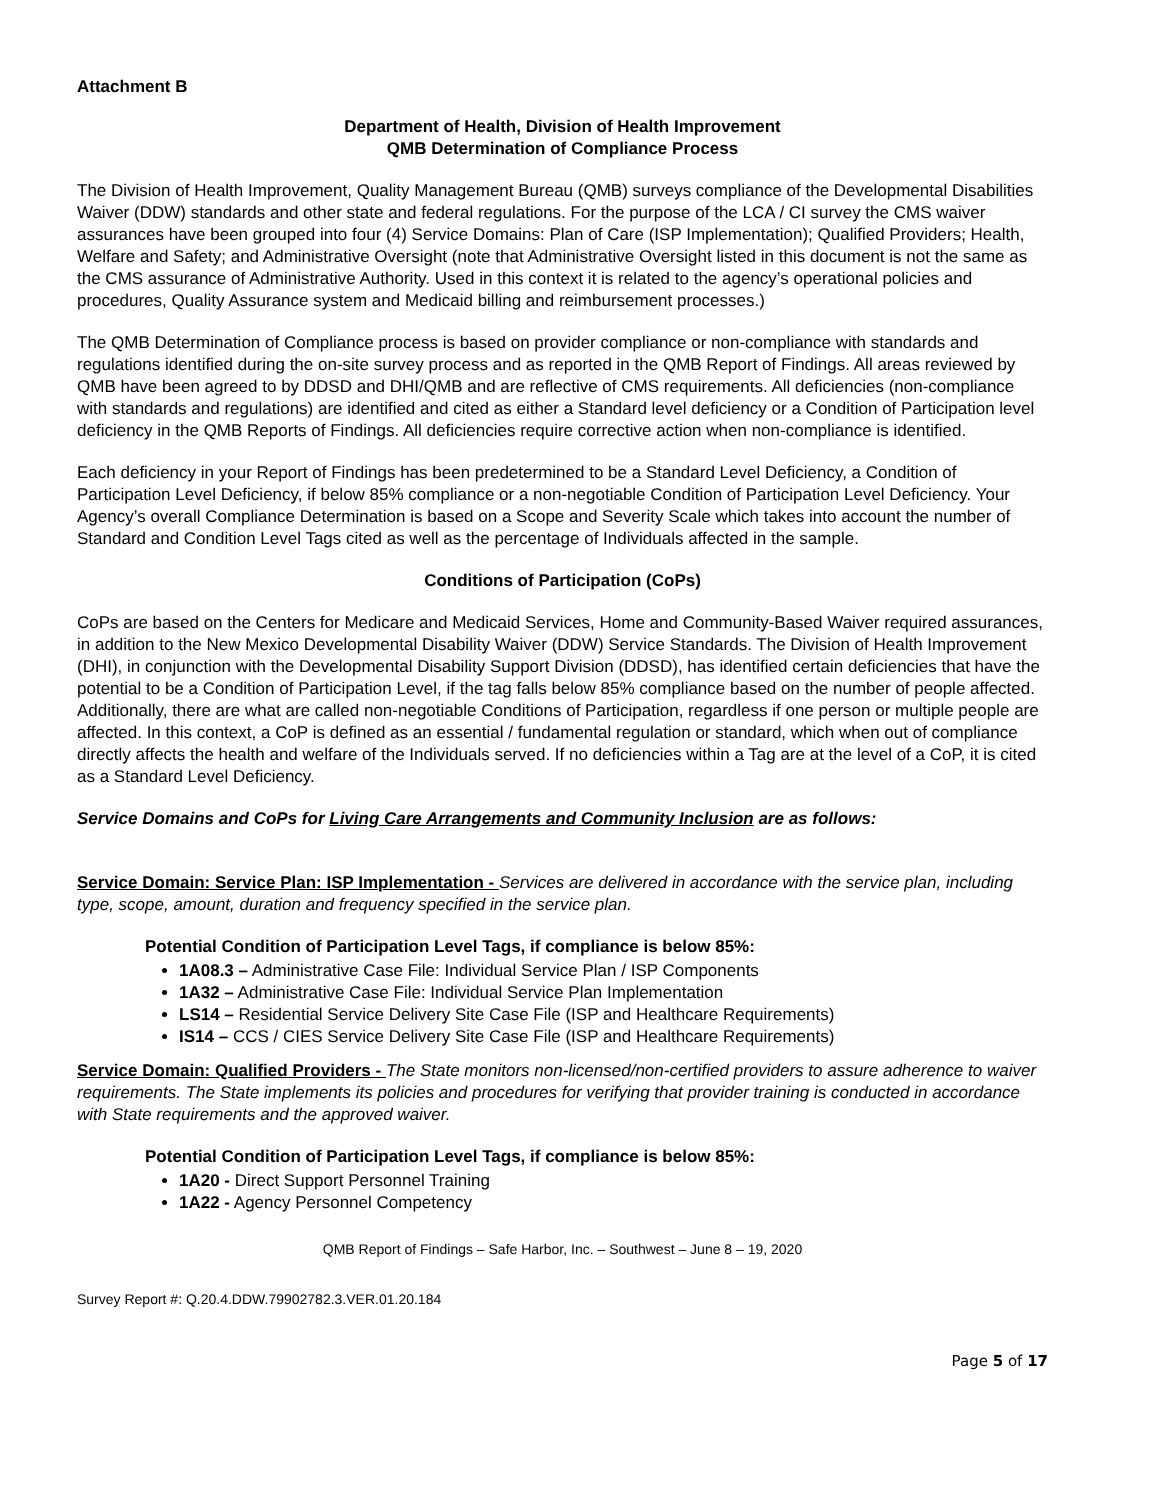Attachment B
Department of Health, Division of Health Improvement
QMB Determination of Compliance Process
The Division of Health Improvement, Quality Management Bureau (QMB) surveys compliance of the Developmental Disabilities Waiver (DDW) standards and other state and federal regulations. For the purpose of the LCA / CI survey the CMS waiver assurances have been grouped into four (4) Service Domains: Plan of Care (ISP Implementation); Qualified Providers; Health, Welfare and Safety; and Administrative Oversight (note that Administrative Oversight listed in this document is not the same as the CMS assurance of Administrative Authority. Used in this context it is related to the agency’s operational policies and procedures, Quality Assurance system and Medicaid billing and reimbursement processes.)
The QMB Determination of Compliance process is based on provider compliance or non-compliance with standards and regulations identified during the on-site survey process and as reported in the QMB Report of Findings. All areas reviewed by QMB have been agreed to by DDSD and DHI/QMB and are reflective of CMS requirements. All deficiencies (non-compliance with standards and regulations) are identified and cited as either a Standard level deficiency or a Condition of Participation level deficiency in the QMB Reports of Findings. All deficiencies require corrective action when non-compliance is identified.
Each deficiency in your Report of Findings has been predetermined to be a Standard Level Deficiency, a Condition of Participation Level Deficiency, if below 85% compliance or a non-negotiable Condition of Participation Level Deficiency. Your Agency’s overall Compliance Determination is based on a Scope and Severity Scale which takes into account the number of Standard and Condition Level Tags cited as well as the percentage of Individuals affected in the sample.
Conditions of Participation (CoPs)
CoPs are based on the Centers for Medicare and Medicaid Services, Home and Community-Based Waiver required assurances, in addition to the New Mexico Developmental Disability Waiver (DDW) Service Standards. The Division of Health Improvement (DHI), in conjunction with the Developmental Disability Support Division (DDSD), has identified certain deficiencies that have the potential to be a Condition of Participation Level, if the tag falls below 85% compliance based on the number of people affected. Additionally, there are what are called non-negotiable Conditions of Participation, regardless if one person or multiple people are affected. In this context, a CoP is defined as an essential / fundamental regulation or standard, which when out of compliance directly affects the health and welfare of the Individuals served. If no deficiencies within a Tag are at the level of a CoP, it is cited as a Standard Level Deficiency.
Service Domains and CoPs for Living Care Arrangements and Community Inclusion are as follows:
Service Domain: Service Plan: ISP Implementation - Services are delivered in accordance with the service plan, including type, scope, amount, duration and frequency specified in the service plan.
Potential Condition of Participation Level Tags, if compliance is below 85%:
1A08.3 – Administrative Case File: Individual Service Plan / ISP Components
1A32 – Administrative Case File: Individual Service Plan Implementation
LS14 – Residential Service Delivery Site Case File (ISP and Healthcare Requirements)
IS14 – CCS / CIES Service Delivery Site Case File (ISP and Healthcare Requirements)
Service Domain: Qualified Providers - The State monitors non-licensed/non-certified providers to assure adherence to waiver requirements. The State implements its policies and procedures for verifying that provider training is conducted in accordance with State requirements and the approved waiver.
Potential Condition of Participation Level Tags, if compliance is below 85%:
1A20 - Direct Support Personnel Training
1A22 - Agency Personnel Competency
QMB Report of Findings – Safe Harbor, Inc. – Southwest – June 8 – 19, 2020
Survey Report #: Q.20.4.DDW.79902782.3.VER.01.20.184
Page 5 of 17